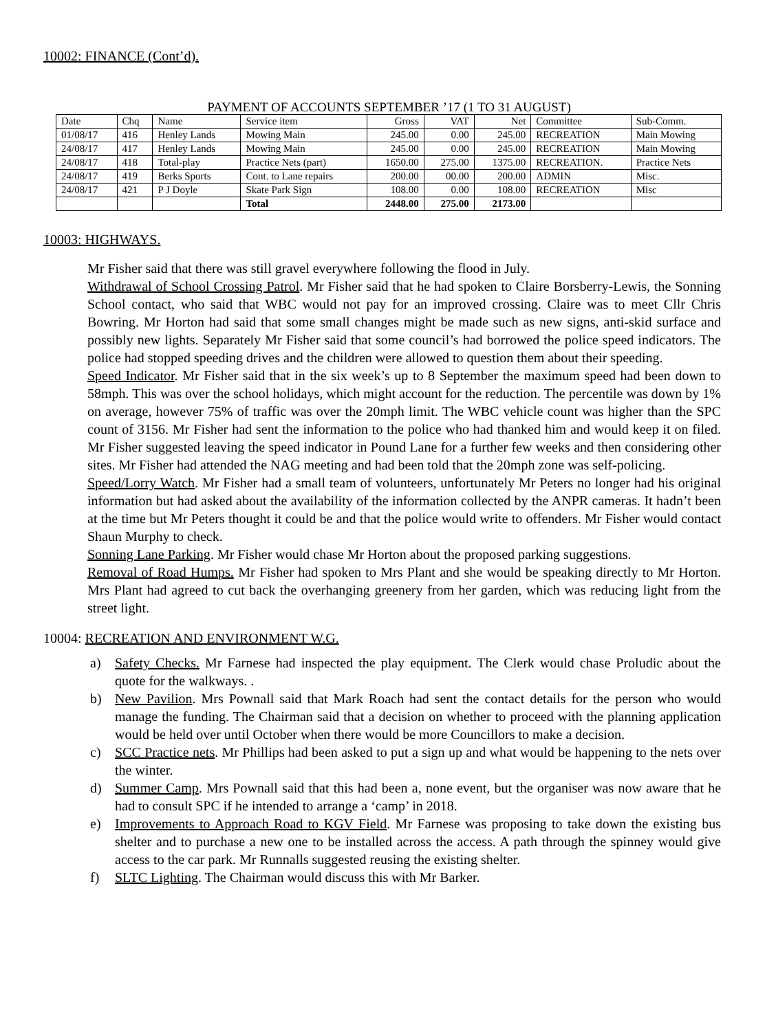10002: FINANCE (Cont’d).
PAYMENT OF ACCOUNTS SEPTEMBER ’17 (1 TO 31 AUGUST)
| Date | Chq | Name | Service item | Gross | VAT | Net | Committee | Sub-Comm. |
| --- | --- | --- | --- | --- | --- | --- | --- | --- |
| 01/08/17 | 416 | Henley Lands | Mowing Main | 245.00 | 0.00 | 245.00 | RECREATION | Main Mowing |
| 24/08/17 | 417 | Henley Lands | Mowing Main | 245.00 | 0.00 | 245.00 | RECREATION | Main Mowing |
| 24/08/17 | 418 | Total-play | Practice Nets (part) | 1650.00 | 275.00 | 1375.00 | RECREATION. | Practice Nets |
| 24/08/17 | 419 | Berks Sports | Cont. to Lane repairs | 200.00 | 00.00 | 200.00 | ADMIN | Misc. |
| 24/08/17 | 421 | P J Doyle | Skate Park Sign | 108.00 | 0.00 | 108.00 | RECREATION | Misc |
| | | | Total | 2448.00 | 275.00 | 2173.00 | | |
10003: HIGHWAYS.
Mr Fisher said that there was still gravel everywhere following the flood in July.
Withdrawal of School Crossing Patrol. Mr Fisher said that he had spoken to Claire Borsberry-Lewis, the Sonning School contact, who said that WBC would not pay for an improved crossing. Claire was to meet Cllr Chris Bowring. Mr Horton had said that some small changes might be made such as new signs, anti-skid surface and possibly new lights. Separately Mr Fisher said that some council’s had borrowed the police speed indicators. The police had stopped speeding drives and the children were allowed to question them about their speeding.
Speed Indicator. Mr Fisher said that in the six week’s up to 8 September the maximum speed had been down to 58mph. This was over the school holidays, which might account for the reduction. The percentile was down by 1% on average, however 75% of traffic was over the 20mph limit. The WBC vehicle count was higher than the SPC count of 3156. Mr Fisher had sent the information to the police who had thanked him and would keep it on filed. Mr Fisher suggested leaving the speed indicator in Pound Lane for a further few weeks and then considering other sites. Mr Fisher had attended the NAG meeting and had been told that the 20mph zone was self-policing.
Speed/Lorry Watch. Mr Fisher had a small team of volunteers, unfortunately Mr Peters no longer had his original information but had asked about the availability of the information collected by the ANPR cameras. It hadn’t been at the time but Mr Peters thought it could be and that the police would write to offenders. Mr Fisher would contact Shaun Murphy to check.
Sonning Lane Parking. Mr Fisher would chase Mr Horton about the proposed parking suggestions.
Removal of Road Humps. Mr Fisher had spoken to Mrs Plant and she would be speaking directly to Mr Horton. Mrs Plant had agreed to cut back the overhanging greenery from her garden, which was reducing light from the street light.
10004: RECREATION AND ENVIRONMENT W.G.
a) Safety Checks. Mr Farnese had inspected the play equipment. The Clerk would chase Proludic about the quote for the walkways. .
b) New Pavilion. Mrs Pownall said that Mark Roach had sent the contact details for the person who would manage the funding. The Chairman said that a decision on whether to proceed with the planning application would be held over until October when there would be more Councillors to make a decision.
c) SCC Practice nets. Mr Phillips had been asked to put a sign up and what would be happening to the nets over the winter.
d) Summer Camp. Mrs Pownall said that this had been a, none event, but the organiser was now aware that he had to consult SPC if he intended to arrange a ‘camp’ in 2018.
e) Improvements to Approach Road to KGV Field. Mr Farnese was proposing to take down the existing bus shelter and to purchase a new one to be installed across the access. A path through the spinney would give access to the car park. Mr Runnalls suggested reusing the existing shelter.
f) SLTC Lighting. The Chairman would discuss this with Mr Barker.